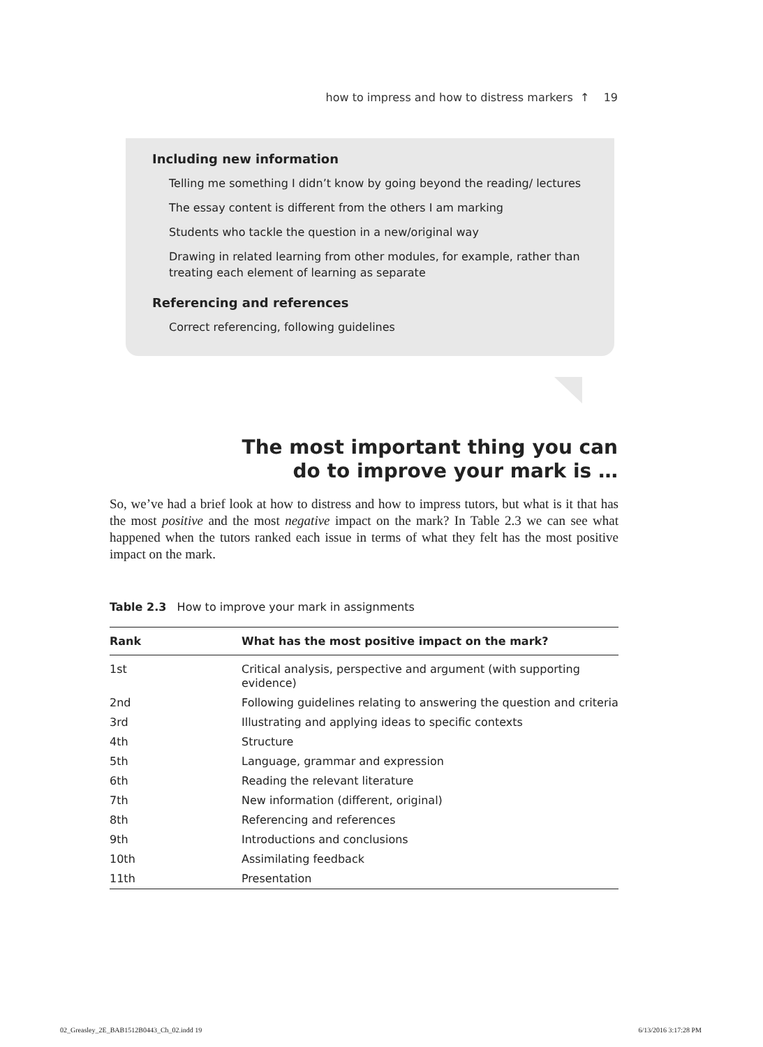how to impress and how to distress markers ↑ 19
Including new information
Telling me something I didn’t know by going beyond the reading/ lectures
The essay content is different from the others I am marking
Students who tackle the question in a new/original way
Drawing in related learning from other modules, for example, rather than treating each element of learning as separate
Referencing and references
Correct referencing, following guidelines
The most important thing you can
do to improve your mark is …
So, we’ve had a brief look at how to distress and how to impress tutors, but what is it that has the most positive and the most negative impact on the mark? In Table 2.3 we can see what happened when the tutors ranked each issue in terms of what they felt has the most positive impact on the mark.
Table 2.3 How to improve your mark in assignments
| Rank | What has the most positive impact on the mark? |
| --- | --- |
| 1st | Critical analysis, perspective and argument (with supporting evidence) |
| 2nd | Following guidelines relating to answering the question and criteria |
| 3rd | Illustrating and applying ideas to specific contexts |
| 4th | Structure |
| 5th | Language, grammar and expression |
| 6th | Reading the relevant literature |
| 7th | New information (different, original) |
| 8th | Referencing and references |
| 9th | Introductions and conclusions |
| 10th | Assimilating feedback |
| 11th | Presentation |
02_Greasley_2E_BAB1512B0443_Ch_02.indd 19
6/13/2016 3:17:28 PM